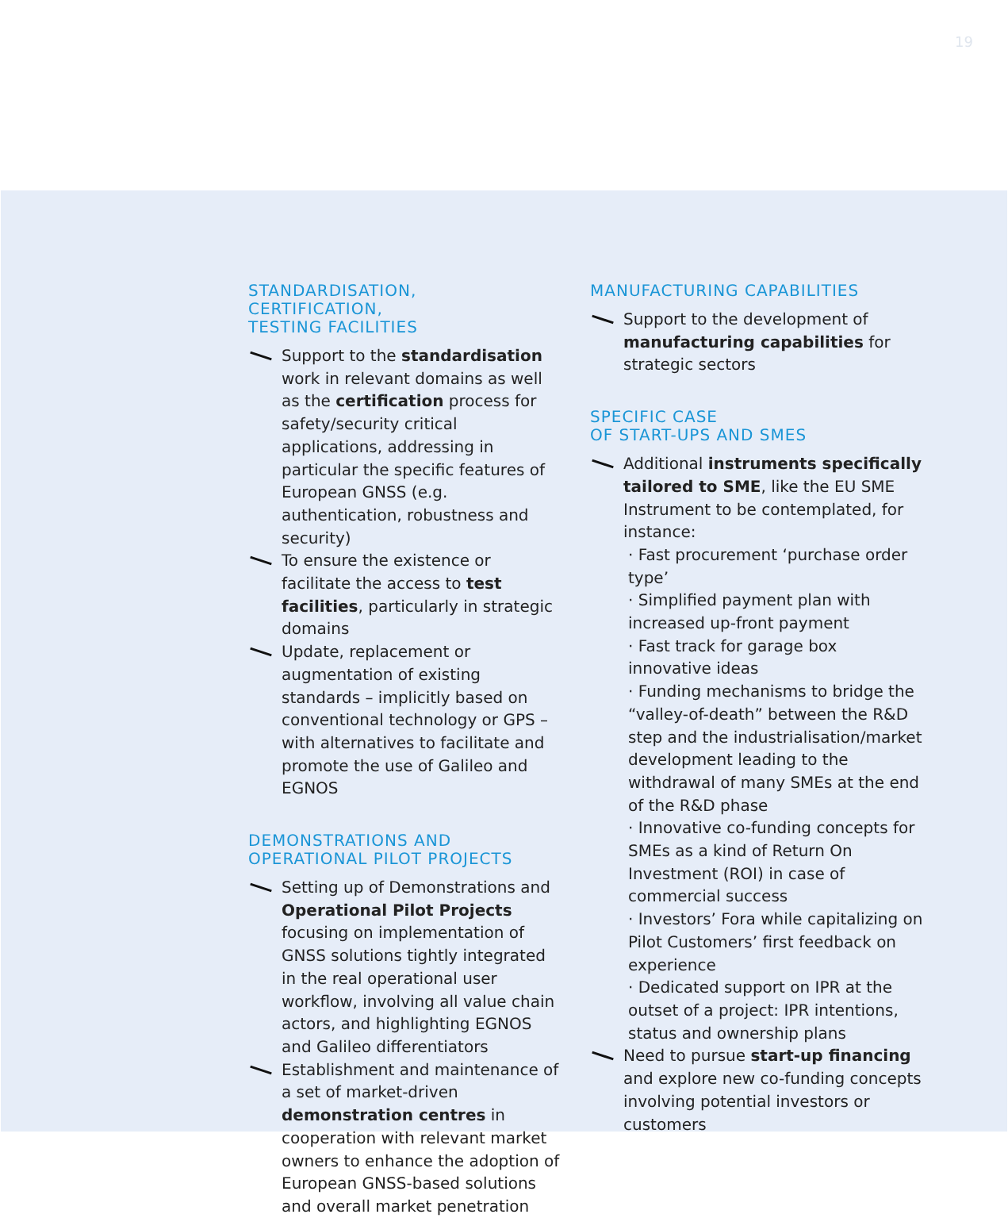19
STANDARDISATION,
CERTIFICATION,
TESTING FACILITIES
Support to the standardisation work in relevant domains as well as the certification process for safety/security critical applications, addressing in particular the specific features of European GNSS (e.g. authentication, robustness and security)
To ensure the existence or facilitate the access to test facilities, particularly in strategic domains
Update, replacement or augmentation of existing standards – implicitly based on conventional technology or GPS – with alternatives to facilitate and promote the use of Galileo and EGNOS
DEMONSTRATIONS AND
OPERATIONAL PILOT PROJECTS
Setting up of Demonstrations and Operational Pilot Projects focusing on implementation of GNSS solutions tightly integrated in the real operational user workflow, involving all value chain actors, and highlighting EGNOS and Galileo differentiators
Establishment and maintenance of a set of market-driven demonstration centres in cooperation with relevant market owners to enhance the adoption of European GNSS-based solutions and overall market penetration
MANUFACTURING CAPABILITIES
Support to the development of manufacturing capabilities for strategic sectors
SPECIFIC CASE
OF START-UPS AND SMES
Additional instruments specifically tailored to SME, like the EU SME Instrument to be contemplated, for instance:
· Fast procurement ‘purchase order type’
· Simplified payment plan with increased up-front payment
· Fast track for garage box innovative ideas
· Funding mechanisms to bridge the “valley-of-death” between the R&D step and the industrialisation/market development leading to the withdrawal of many SMEs at the end of the R&D phase
· Innovative co-funding concepts for SMEs as a kind of Return On Investment (ROI) in case of commercial success
· Investors’ Fora while capitalizing on Pilot Customers’ first feedback on experience
· Dedicated support on IPR at the outset of a project: IPR intentions, status and ownership plans
Need to pursue start-up financing and explore new co-funding concepts involving potential investors or customers